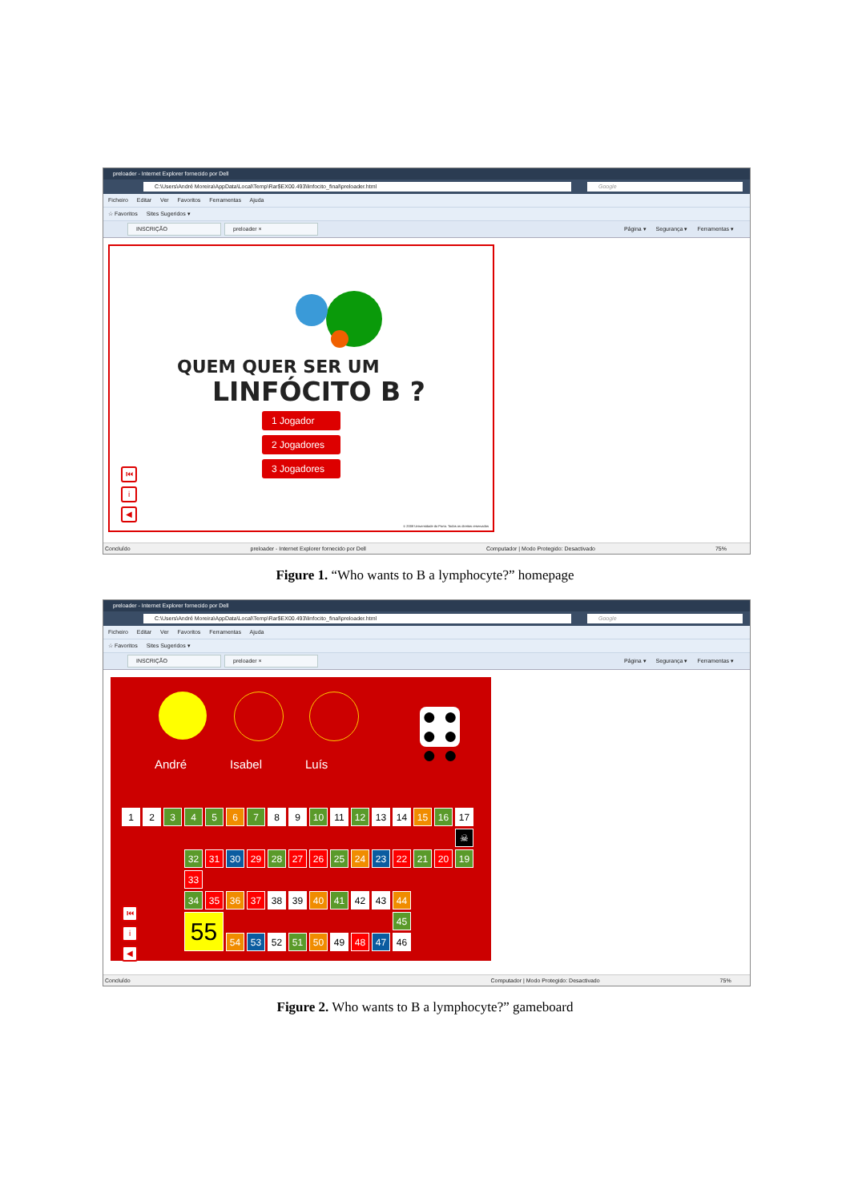preloader - Internet Explorer fornecido por Dell
C:\Users\André Moreira\AppData\Local\Temp\Rar$EX00.493\linfocito_final\preloader.html Google
Ficheiro Editar Ver Favoritos Ferramentas Ajuda
☆ Favoritos Sites Sugeridos ▾
INSCRIÇÃO preloader ×
Página ▾ Segurança ▾ Ferramentas ▾
QUEM QUER SER UM
LINFÓCITO B ?
1 Jogador
2 Jogadores
3 Jogadores
⏮
i
◀
© 2008 Universidade do Porto. Todos os direitos reservados
Concluído preloader - Internet Explorer fornecido por Dell Computador | Modo Protegido: Desactivado 75%
Figure 1. “Who wants to B a lymphocyte?” homepage
preloader - Internet Explorer fornecido por Dell
C:\Users\André Moreira\AppData\Local\Temp\Rar$EX00.493\linfocito_final\preloader.html Google
Ficheiro Editar Ver Favoritos Ferramentas Ajuda
☆ Favoritos Sites Sugeridos ▾
INSCRIÇÃO preloader ×
Página ▾ Segurança ▾ Ferramentas ▾
● ●
● ●
● ●
André Isabel Luís
| 1 | 2 | 3 | 4 | 5 | 6 | 7 | 8 | 9 | 10 | 11 | 12 | 13 | 14 | 15 | 16 | 17 |
| | | | | | | | | | | | | | | | | ☠ |
| | | | 32 | 31 | 30 | 29 | 28 | 27 | 26 | 25 | 24 | 23 | 22 | 21 | 20 | 19 |
| | | | 33 | | | | | | | | | | | | | |
| | | | 34 | 35 | 36 | 37 | 38 | 39 | 40 | 41 | 42 | 43 | 44 | | | |
| | | | 55 | | | | | | | | | | 45 | | | |
| | | | | | 54 | 53 | 52 | 51 | 50 | 49 | 48 | 47 | 46 | | | |
⏮
i
◀
Concluído Computador | Modo Protegido: Desactivado 75%
Figure 2. Who wants to B a lymphocyte?” gameboard